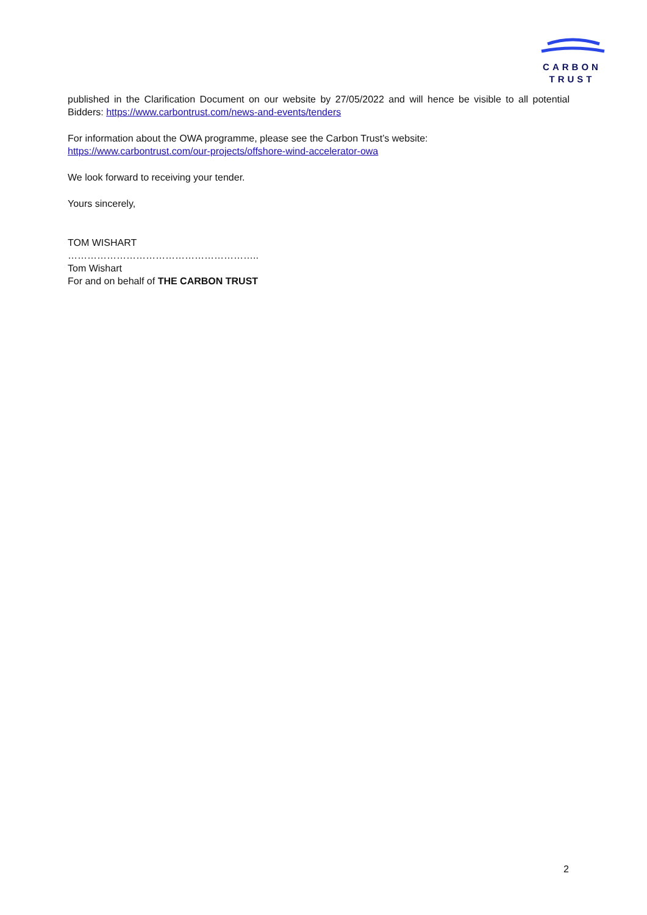CARBON
TRUST
published in the Clarification Document on our website by 27/05/2022 and will hence be visible to all potential Bidders: https://www.carbontrust.com/news-and-events/tenders
For information about the OWA programme, please see the Carbon Trust’s website:
https://www.carbontrust.com/our-projects/offshore-wind-accelerator-owa
We look forward to receiving your tender.
Yours sincerely,
TOM WISHART
…………………………………………………..
Tom Wishart
For and on behalf of THE CARBON TRUST
2